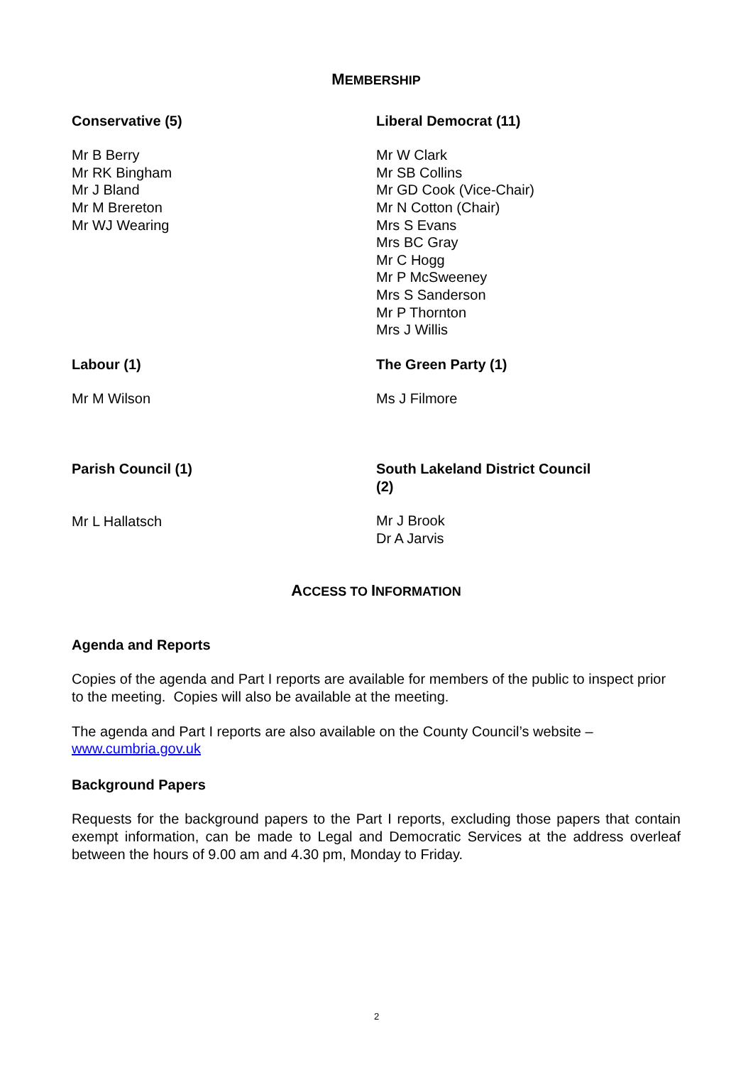MEMBERSHIP
Conservative (5)
Mr B Berry
Mr RK Bingham
Mr J Bland
Mr M Brereton
Mr WJ Wearing
Liberal Democrat (11)
Mr W Clark
Mr SB Collins
Mr GD Cook (Vice-Chair)
Mr N Cotton (Chair)
Mrs S Evans
Mrs BC Gray
Mr C Hogg
Mr P McSweeney
Mrs S Sanderson
Mr P Thornton
Mrs J Willis
Labour (1)
Mr M Wilson
The Green Party (1)
Ms J Filmore
Parish Council (1)
Mr L Hallatsch
South Lakeland District Council
(2)
Mr J Brook
Dr A Jarvis
ACCESS TO INFORMATION
Agenda and Reports
Copies of the agenda and Part I reports are available for members of the public to inspect prior to the meeting. Copies will also be available at the meeting.
The agenda and Part I reports are also available on the County Council’s website –
www.cumbria.gov.uk
Background Papers
Requests for the background papers to the Part I reports, excluding those papers that contain exempt information, can be made to Legal and Democratic Services at the address overleaf between the hours of 9.00 am and 4.30 pm, Monday to Friday.
2